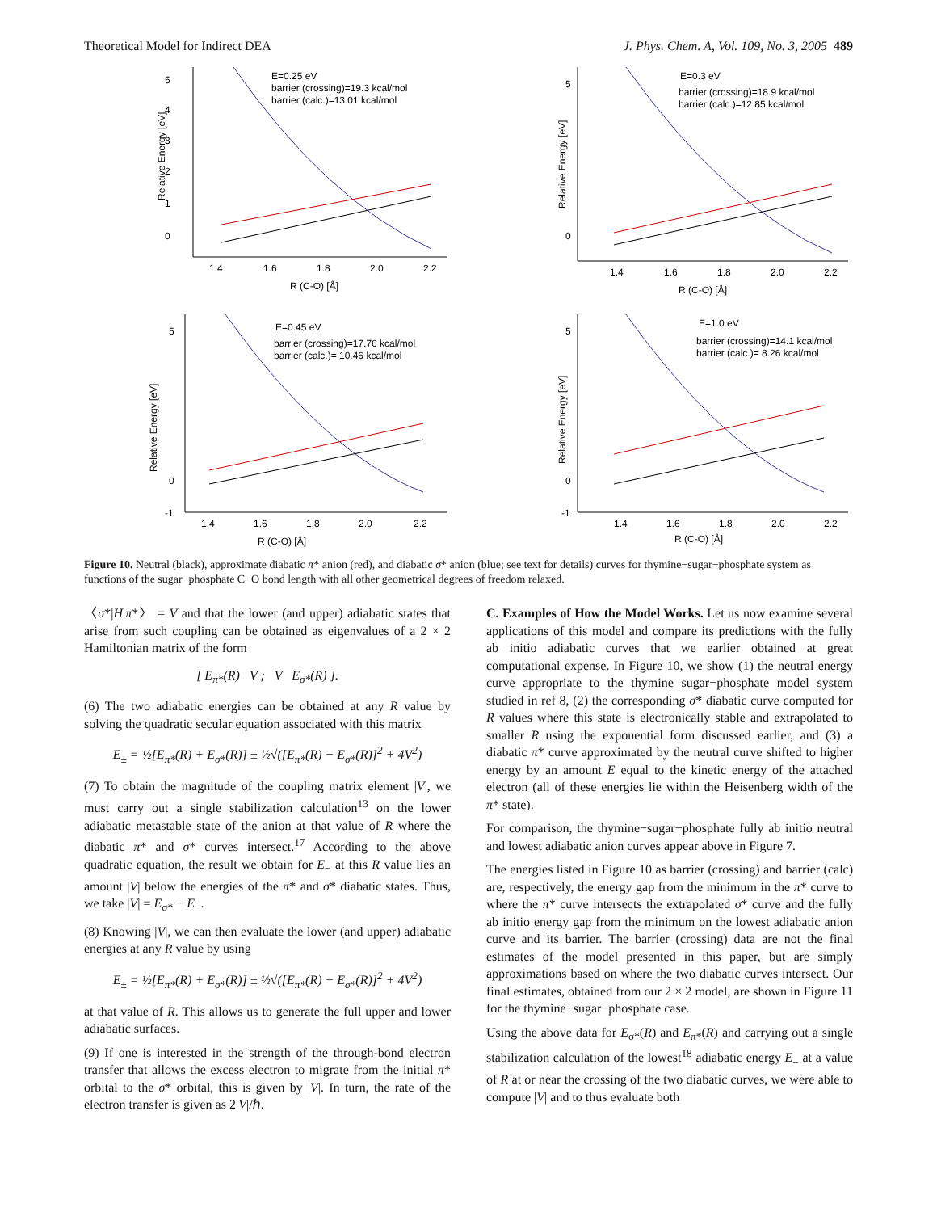Theoretical Model for Indirect DEA J. Phys. Chem. A, Vol. 109, No. 3, 2005 489
5
4
3
2
1
0
1.4
1.6
1.8
2.0
2.2
R (C-O) [Å]
E=0.25 eV
barrier (crossing)=19.3 kcal/mol
barrier (calc.)=13.01 kcal/mol
Relative Energy [eV]
5
0
1.4
1.6
1.8
2.0
2.2
R (C-O) [Å]
E=0.3 eV
barrier (crossing)=18.9 kcal/mol
barrier (calc.)=12.85 kcal/mol
Relative Energy [eV]
5
0
-1
1.4
1.6
1.8
2.0
2.2
R (C-O) [Å]
E=0.45 eV
barrier (crossing)=17.76 kcal/mol
barrier (calc.)= 10.46 kcal/mol
Relative Energy [eV]
5
0
-1
1.4
1.6
1.8
2.0
2.2
R (C-O) [Å]
E=1.0 eV
barrier (crossing)=14.1 kcal/mol
barrier (calc.)= 8.26 kcal/mol
Relative Energy [eV]
Figure 10. Neutral (black), approximate diabatic π* anion (red), and diabatic σ* anion (blue; see text for details) curves for thymine−sugar−phosphate system as functions of the sugar−phosphate C−O bond length with all other geometrical degrees of freedom relaxed.
〈σ*|H|π*〉 = V and that the lower (and upper) adiabatic states that arise from such coupling can be obtained as eigenvalues of a 2 × 2 Hamiltonian matrix of the form
[ E<sub>π*</sub>(R) V ; V E<sub>σ*</sub>(R) ].
(6) The two adiabatic energies can be obtained at any R value by solving the quadratic secular equation associated with this matrix
E<sub>±</sub> = ½[E<sub>π*</sub>(R) + E<sub>σ*</sub>(R)] ± ½√([E<sub>π*</sub>(R) − E<sub>σ*</sub>(R)]<sup>2</sup> + 4V<sup>2</sup>)
(7) To obtain the magnitude of the coupling matrix element |V|, we must carry out a single stabilization calculation<sup>13</sup> on the lower adiabatic metastable state of the anion at that value of R where the diabatic π* and σ* curves intersect.<sup>17</sup> According to the above quadratic equation, the result we obtain for E<sub>−</sub> at this R value lies an amount |V| below the energies of the π* and σ* diabatic states. Thus, we take |V| = E<sub>σ*</sub> − E<sub>−</sub>.
(8) Knowing |V|, we can then evaluate the lower (and upper) adiabatic energies at any R value by using
E<sub>±</sub> = ½[E<sub>π*</sub>(R) + E<sub>σ*</sub>(R)] ± ½√([E<sub>π*</sub>(R) − E<sub>σ*</sub>(R)]<sup>2</sup> + 4V<sup>2</sup>)
at that value of R. This allows us to generate the full upper and lower adiabatic surfaces.
(9) If one is interested in the strength of the through-bond electron transfer that allows the excess electron to migrate from the initial π* orbital to the σ* orbital, this is given by |V|. In turn, the rate of the electron transfer is given as 2|V|/ℏ.
C. Examples of How the Model Works. Let us now examine several applications of this model and compare its predictions with the fully ab initio adiabatic curves that we earlier obtained at great computational expense. In Figure 10, we show (1) the neutral energy curve appropriate to the thymine sugar−phosphate model system studied in ref 8, (2) the corresponding σ* diabatic curve computed for R values where this state is electronically stable and extrapolated to smaller R using the exponential form discussed earlier, and (3) a diabatic π* curve approximated by the neutral curve shifted to higher energy by an amount E equal to the kinetic energy of the attached electron (all of these energies lie within the Heisenberg width of the π* state).
For comparison, the thymine−sugar−phosphate fully ab initio neutral and lowest adiabatic anion curves appear above in Figure 7.
The energies listed in Figure 10 as barrier (crossing) and barrier (calc) are, respectively, the energy gap from the minimum in the π* curve to where the π* curve intersects the extrapolated σ* curve and the fully ab initio energy gap from the minimum on the lowest adiabatic anion curve and its barrier. The barrier (crossing) data are not the final estimates of the model presented in this paper, but are simply approximations based on where the two diabatic curves intersect. Our final estimates, obtained from our 2 × 2 model, are shown in Figure 11 for the thymine−sugar−phosphate case.
Using the above data for E<sub>σ*</sub>(R) and E<sub>π*</sub>(R) and carrying out a single stabilization calculation of the lowest<sup>18</sup> adiabatic energy E<sub>−</sub> at a value of R at or near the crossing of the two diabatic curves, we were able to compute |V| and to thus evaluate both